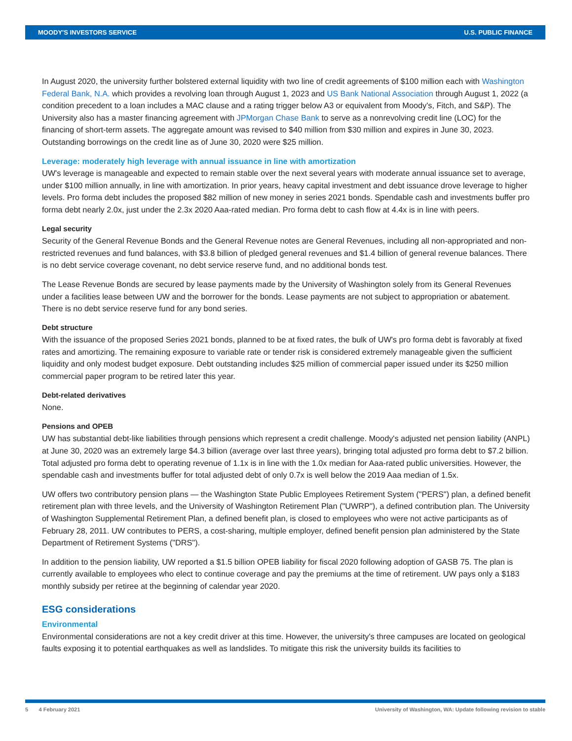MOODY'S INVESTORS SERVICE U.S. PUBLIC FINANCE
In August 2020, the university further bolstered external liquidity with two line of credit agreements of $100 million each with Washington Federal Bank, N.A. which provides a revolving loan through August 1, 2023 and US Bank National Association through August 1, 2022 (a condition precedent to a loan includes a MAC clause and a rating trigger below A3 or equivalent from Moody's, Fitch, and S&P). The University also has a master financing agreement with JPMorgan Chase Bank to serve as a nonrevolving credit line (LOC) for the financing of short-term assets. The aggregate amount was revised to $40 million from $30 million and expires in June 30, 2023. Outstanding borrowings on the credit line as of June 30, 2020 were $25 million.
Leverage: moderately high leverage with annual issuance in line with amortization
UW's leverage is manageable and expected to remain stable over the next several years with moderate annual issuance set to average, under $100 million annually, in line with amortization. In prior years, heavy capital investment and debt issuance drove leverage to higher levels. Pro forma debt includes the proposed $82 million of new money in series 2021 bonds. Spendable cash and investments buffer pro forma debt nearly 2.0x, just under the 2.3x 2020 Aaa-rated median. Pro forma debt to cash flow at 4.4x is in line with peers.
Legal security
Security of the General Revenue Bonds and the General Revenue notes are General Revenues, including all non-appropriated and non-restricted revenues and fund balances, with $3.8 billion of pledged general revenues and $1.4 billion of general revenue balances. There is no debt service coverage covenant, no debt service reserve fund, and no additional bonds test.
The Lease Revenue Bonds are secured by lease payments made by the University of Washington solely from its General Revenues under a facilities lease between UW and the borrower for the bonds. Lease payments are not subject to appropriation or abatement. There is no debt service reserve fund for any bond series.
Debt structure
With the issuance of the proposed Series 2021 bonds, planned to be at fixed rates, the bulk of UW's pro forma debt is favorably at fixed rates and amortizing. The remaining exposure to variable rate or tender risk is considered extremely manageable given the sufficient liquidity and only modest budget exposure. Debt outstanding includes $25 million of commercial paper issued under its $250 million commercial paper program to be retired later this year.
Debt-related derivatives
None.
Pensions and OPEB
UW has substantial debt-like liabilities through pensions which represent a credit challenge. Moody's adjusted net pension liability (ANPL) at June 30, 2020 was an extremely large $4.3 billion (average over last three years), bringing total adjusted pro forma debt to $7.2 billion. Total adjusted pro forma debt to operating revenue of 1.1x is in line with the 1.0x median for Aaa-rated public universities. However, the spendable cash and investments buffer for total adjusted debt of only 0.7x is well below the 2019 Aaa median of 1.5x.
UW offers two contributory pension plans — the Washington State Public Employees Retirement System ("PERS") plan, a defined benefit retirement plan with three levels, and the University of Washington Retirement Plan ("UWRP"), a defined contribution plan. The University of Washington Supplemental Retirement Plan, a defined benefit plan, is closed to employees who were not active participants as of February 28, 2011. UW contributes to PERS, a cost-sharing, multiple employer, defined benefit pension plan administered by the State Department of Retirement Systems ("DRS").
In addition to the pension liability, UW reported a $1.5 billion OPEB liability for fiscal 2020 following adoption of GASB 75. The plan is currently available to employees who elect to continue coverage and pay the premiums at the time of retirement. UW pays only a $183 monthly subsidy per retiree at the beginning of calendar year 2020.
ESG considerations
Environmental
Environmental considerations are not a key credit driver at this time. However, the university's three campuses are located on geological faults exposing it to potential earthquakes as well as landslides. To mitigate this risk the university builds its facilities to
5 4 February 2021 University of Washington, WA: Update following revision to stable